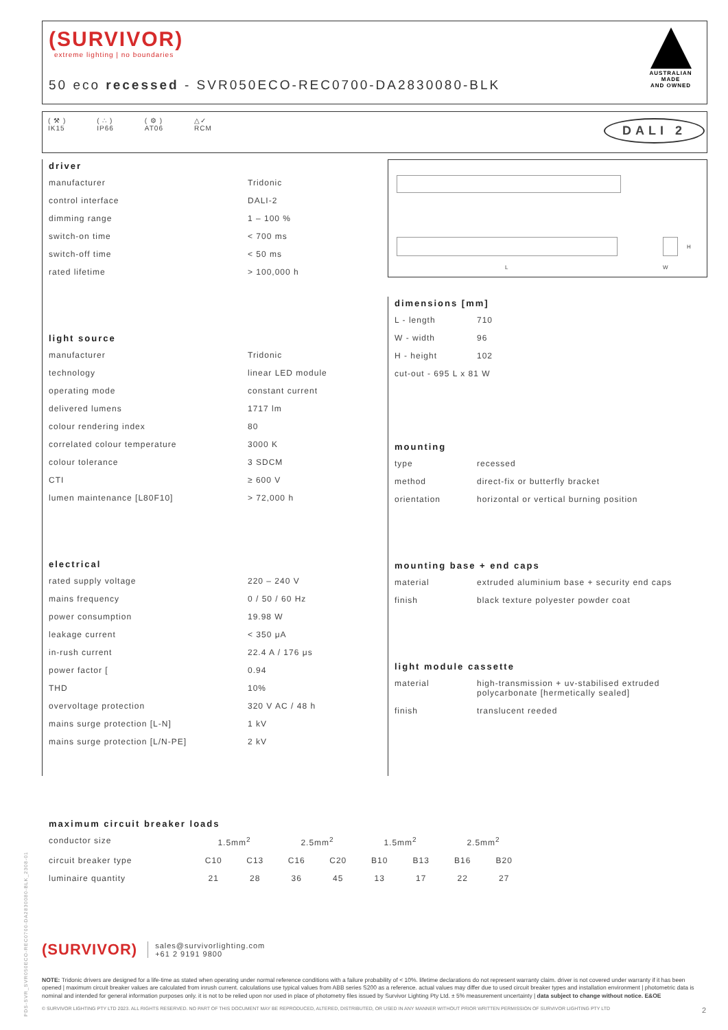(SURVIVOR)
extreme lighting | no boundaries
50 eco recessed - SVR050ECO-REC0700-DA2830080-BLK
AUSTRALIAN MADE
AND OWNED
( ⚒ )
IK15
( ∴ )
IP66
( ⚙ )
AT06
△✓
RCM
DALI 2
driver
| manufacturer | Tridonic |
| control interface | DALI-2 |
| dimming range | 1 – 100 % |
| switch-on time | < 700 ms |
| switch-off time | < 50 ms |
| rated lifetime | > 100,000 h |
light source
| manufacturer | Tridonic |
| technology | linear LED module |
| operating mode | constant current |
| delivered lumens | 1717 lm |
| colour rendering index | 80 |
| correlated colour temperature | 3000 K |
| colour tolerance | 3 SDCM |
| CTI | ≥ 600 V |
| lumen maintenance [L80F10] | > 72,000 h |
electrical
| rated supply voltage | 220 – 240 V |
| mains frequency | 0 / 50 / 60 Hz |
| power consumption | 19.98 W |
| leakage current | < 350 μA |
| in-rush current | 22.4 A / 176 μs |
| power factor [ | 0.94 |
| THD | 10% |
| overvoltage protection | 320 V AC / 48 h |
| mains surge protection [L-N] | 1 kV |
| mains surge protection [L/N-PE] | 2 kV |
L
H
W
dimensions [mm]
| L - length | 710 |
| W - width | 96 |
| H - height | 102 |
| cut-out - 695 L x 81 W | |
mounting
| type | recessed |
| method | direct-fix or butterfly bracket |
| orientation | horizontal or vertical burning position |
mounting base + end caps
| material | extruded aluminium base + security end caps |
| finish | black texture polyester powder coat |
light module cassette
| material | high-transmission + uv-stabilised extruded polycarbonate [hermetically sealed] |
| finish | translucent reeded |
maximum circuit breaker loads
| conductor size | 1.5mm<sup>2</sup> | | 2.5mm<sup>2</sup> | | 1.5mm<sup>2</sup> | | 2.5mm<sup>2</sup> | |
| circuit breaker type | C10 | C13 | C16 | C20 | B10 | B13 | B16 | B20 |
| luminaire quantity | 21 | 28 | 36 | 45 | 13 | 17 | 22 | 27 |
(SURVIVOR)
sales@survivorlighting.com
+61 2 9191 9800
NOTE: Tridonic drivers are designed for a life-time as stated when operating under normal reference conditions with a failure probability of < 10%. lifetime declarations do not represent warranty claim. driver is not covered under warranty if it has been opened | maximum circuit breaker values are calculated from inrush current. calculations use typical values from ABB series S200 as a reference. actual values may differ due to used circuit breaker types and installation environment | photometric data is nominal and intended for general information purposes only. it is not to be relied upon nor used in place of photometry files issued by Survivor Lighting Pty Ltd. ± 5% measurement uncertainty | data subject to change without notice. E&OE
© SURVIVOR LIGHTING PTY LTD 2023. ALL RIGHTS RESERVED. NO PART OF THIS DOCUMENT MAY BE REPRODUCED, ALTERED, DISTRIBUTED, OR USED IN ANY MANNER WITHOUT PRIOR WRITTEN PERMISSION OF SURVIVOR LIGHTING PTY LTD 2
PDS-SVR_SVR050ECO-REC0700-DA2830080-BLK_2308-01